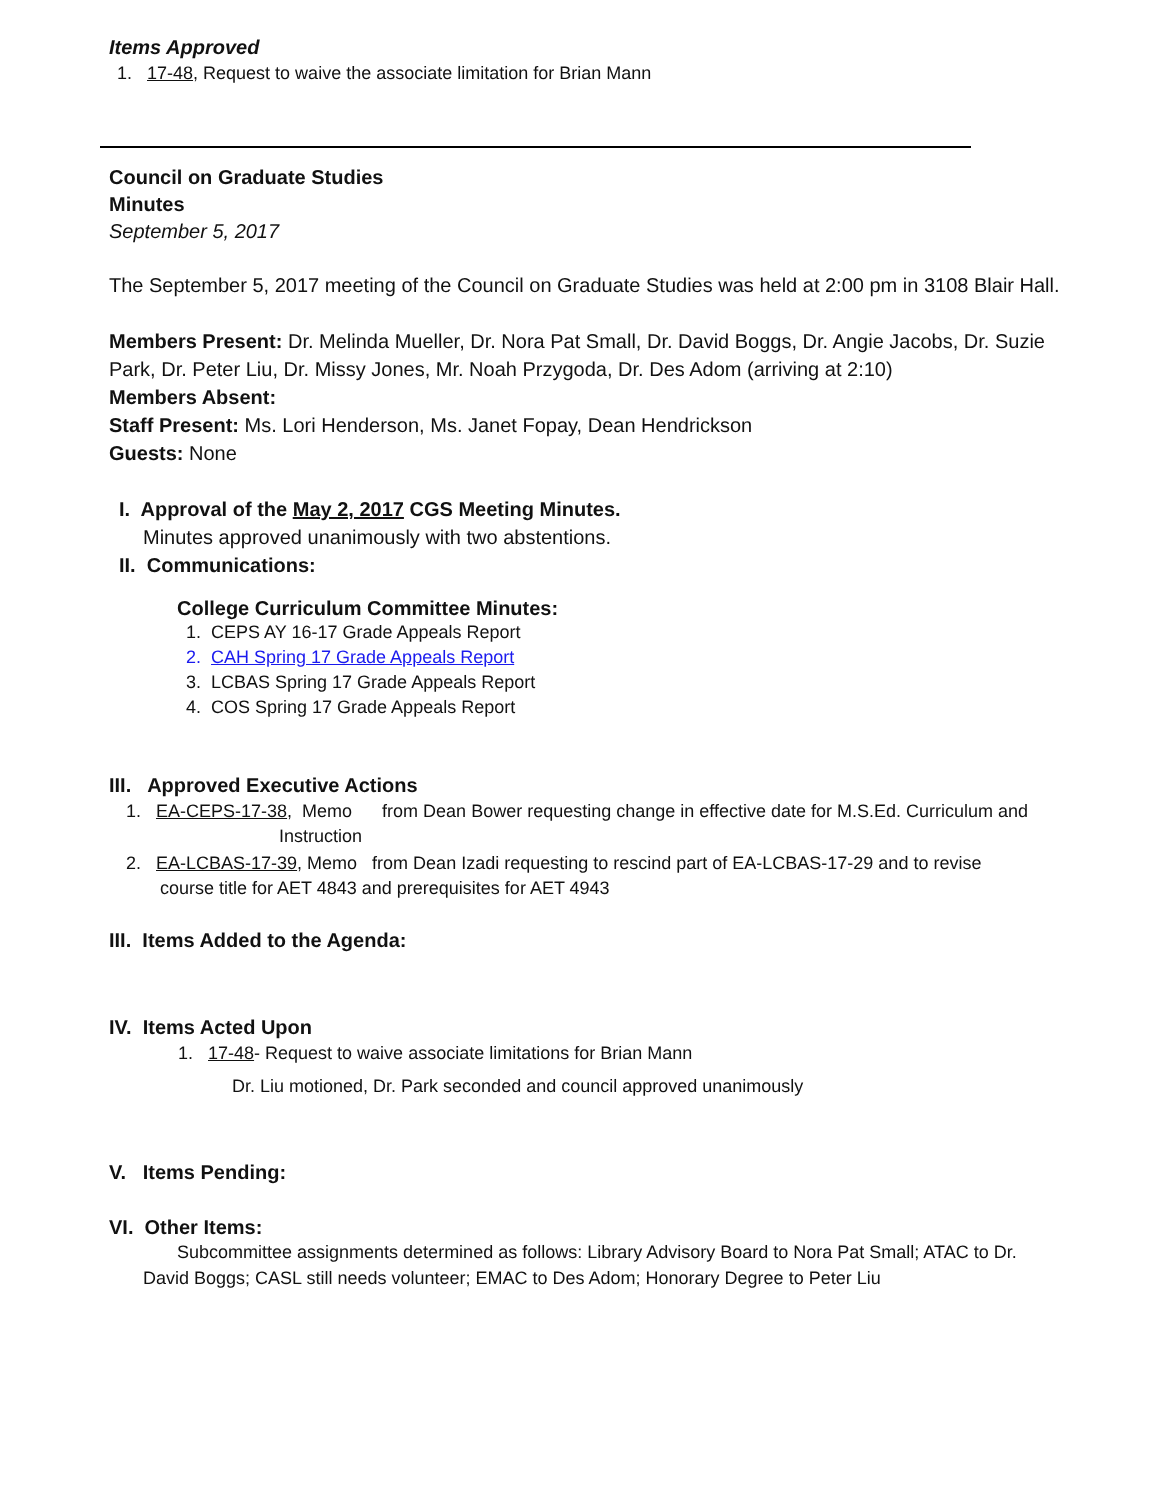Items Approved
1. 17-48, Request to waive the associate limitation for Brian Mann
Council on Graduate Studies
Minutes
September 5, 2017
The September 5, 2017 meeting of the Council on Graduate Studies was held at 2:00 pm in 3108 Blair Hall.
Members Present: Dr. Melinda Mueller, Dr. Nora Pat Small, Dr. David Boggs, Dr. Angie Jacobs, Dr. Suzie Park, Dr. Peter Liu, Dr. Missy Jones, Mr. Noah Przygoda, Dr. Des Adom (arriving at 2:10)
Members Absent:
Staff Present: Ms. Lori Henderson, Ms. Janet Fopay, Dean Hendrickson
Guests: None
I. Approval of the May 2, 2017 CGS Meeting Minutes.
Minutes approved unanimously with two abstentions.
II. Communications:
College Curriculum Committee Minutes:
1. CEPS AY 16-17 Grade Appeals Report
2. CAH Spring 17 Grade Appeals Report
3. LCBAS Spring 17 Grade Appeals Report
4. COS Spring 17 Grade Appeals Report
III. Approved Executive Actions
1. EA-CEPS-17-38, Memo from Dean Bower requesting change in effective date for M.S.Ed. Curriculum and
Instruction
2. EA-LCBAS-17-39, Memo from Dean Izadi requesting to rescind part of EA-LCBAS-17-29 and to revise
course title for AET 4843 and prerequisites for AET 4943
III. Items Added to the Agenda:
IV. Items Acted Upon
1. 17-48- Request to waive associate limitations for Brian Mann
Dr. Liu motioned, Dr. Park seconded and council approved unanimously
V. Items Pending:
VI. Other Items:
Subcommittee assignments determined as follows: Library Advisory Board to Nora Pat Small; ATAC to Dr. David Boggs; CASL still needs volunteer; EMAC to Des Adom; Honorary Degree to Peter Liu